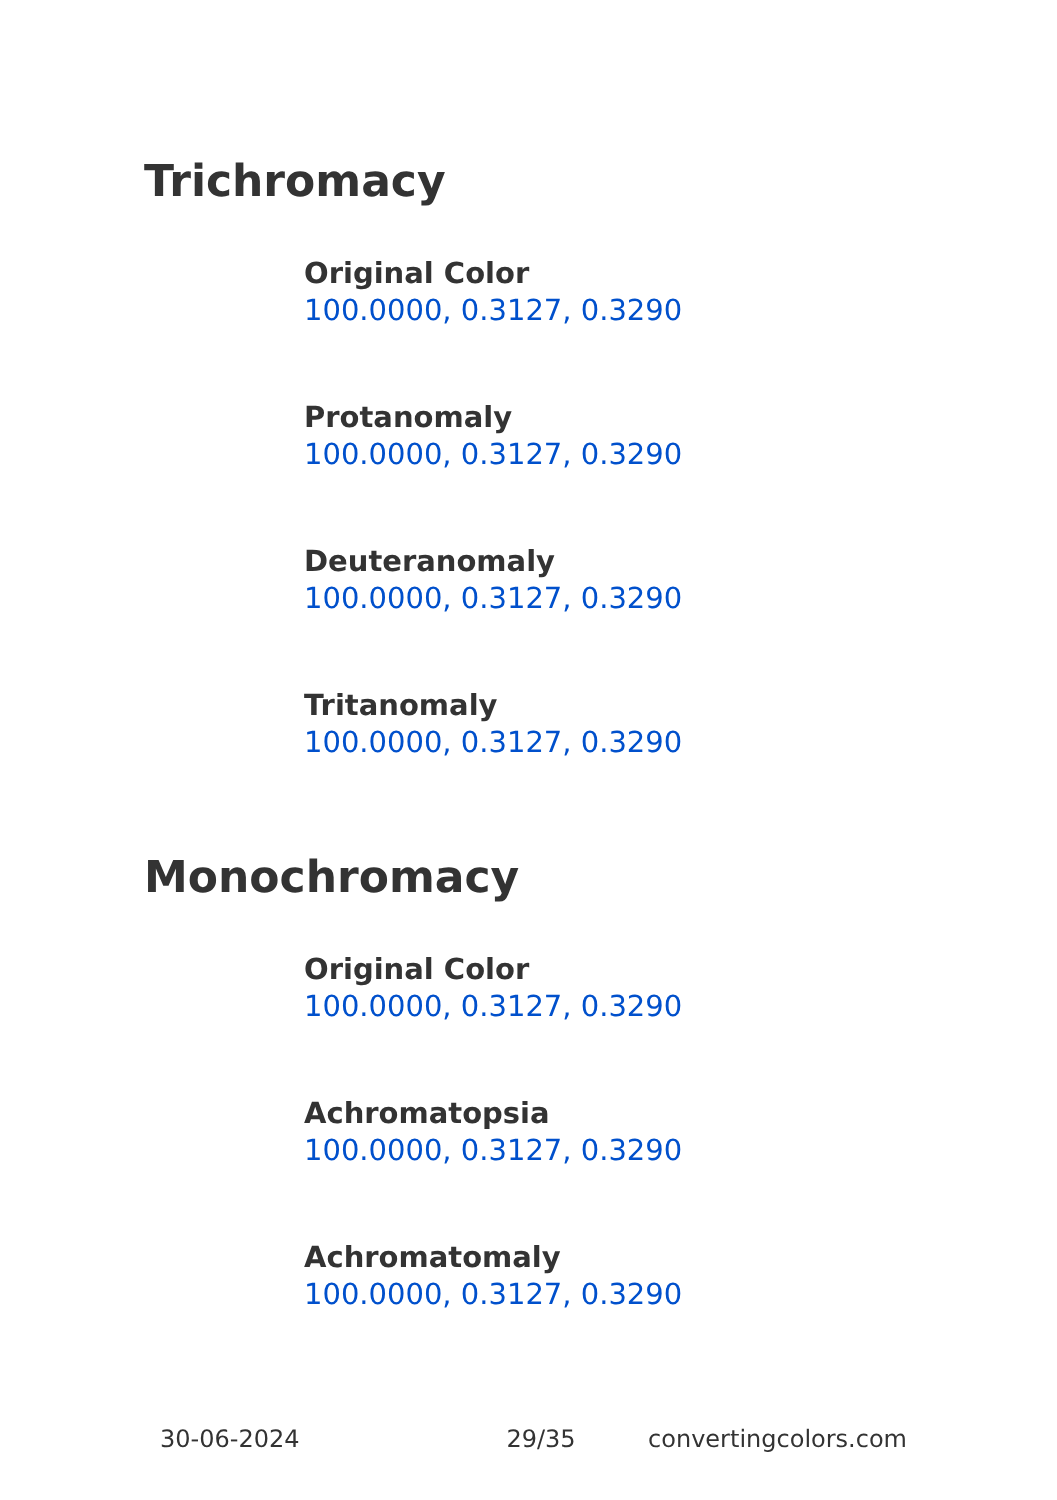Trichromacy
Original Color
100.0000, 0.3127, 0.3290
Protanomaly
100.0000, 0.3127, 0.3290
Deuteranomaly
100.0000, 0.3127, 0.3290
Tritanomaly
100.0000, 0.3127, 0.3290
Monochromacy
Original Color
100.0000, 0.3127, 0.3290
Achromatopsia
100.0000, 0.3127, 0.3290
Achromatomaly
100.0000, 0.3127, 0.3290
30-06-2024 29/35 convertingcolors.com